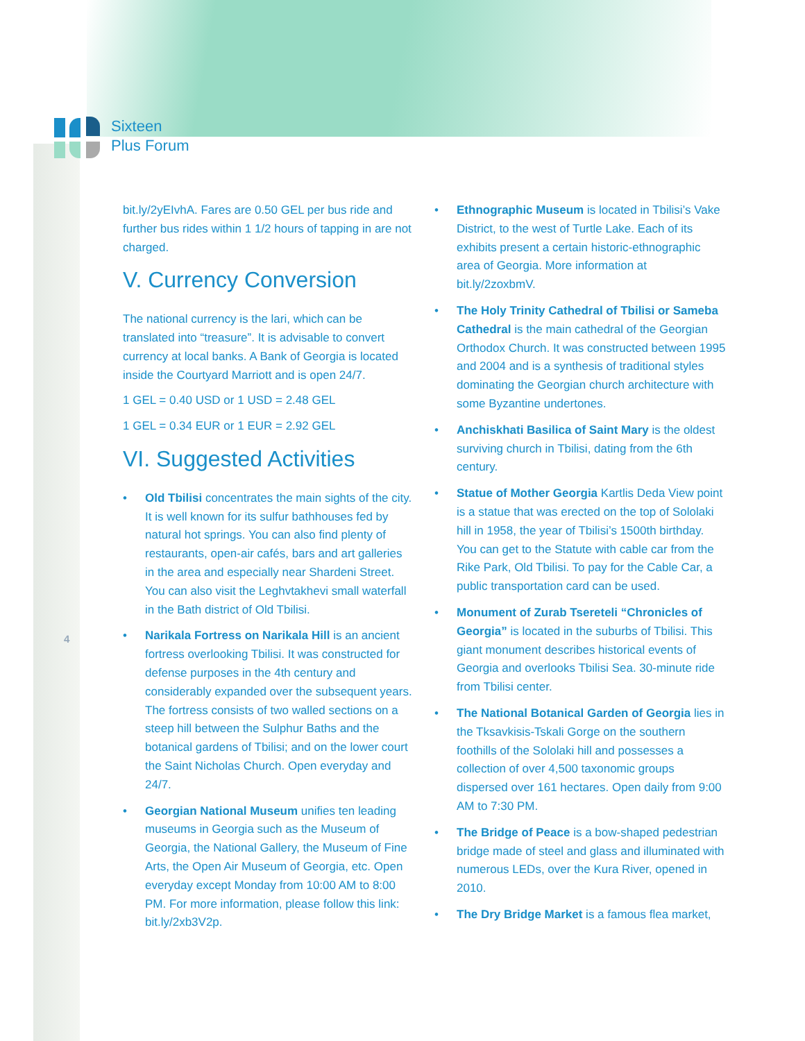Sixteen
Plus Forum
bit.ly/2yEIvhA. Fares are 0.50 GEL per bus ride and further bus rides within 1 1/2 hours of tapping in are not charged.
V. Currency Conversion
The national currency is the lari, which can be translated into “treasure”. It is advisable to convert currency at local banks. A Bank of Georgia is located inside the Courtyard Marriott and is open 24/7.
1 GEL = 0.40 USD or 1 USD = 2.48 GEL
1 GEL = 0.34 EUR or 1 EUR = 2.92 GEL
VI. Suggested Activities
• Old Tbilisi concentrates the main sights of the city. It is well known for its sulfur bathhouses fed by natural hot springs. You can also find plenty of restaurants, open-air cafés, bars and art galleries in the area and especially near Shardeni Street. You can also visit the Leghvtakhevi small waterfall in the Bath district of Old Tbilisi.
• Narikala Fortress on Narikala Hill is an ancient fortress overlooking Tbilisi. It was constructed for defense purposes in the 4th century and considerably expanded over the subsequent years. The fortress consists of two walled sections on a steep hill between the Sulphur Baths and the botanical gardens of Tbilisi; and on the lower court the Saint Nicholas Church. Open everyday and 24/7.
• Georgian National Museum unifies ten leading museums in Georgia such as the Museum of Georgia, the National Gallery, the Museum of Fine Arts, the Open Air Museum of Georgia, etc. Open everyday except Monday from 10:00 AM to 8:00 PM. For more information, please follow this link: bit.ly/2xb3V2p.
4
• Ethnographic Museum is located in Tbilisi’s Vake District, to the west of Turtle Lake. Each of its exhibits present a certain historic-ethnographic area of Georgia. More information at bit.ly/2zoxbmV.
• The Holy Trinity Cathedral of Tbilisi or Sameba Cathedral is the main cathedral of the Georgian Orthodox Church. It was constructed between 1995 and 2004 and is a synthesis of traditional styles dominating the Georgian church architecture with some Byzantine undertones.
• Anchiskhati Basilica of Saint Mary is the oldest surviving church in Tbilisi, dating from the 6th century.
• Statue of Mother Georgia Kartlis Deda View point is a statue that was erected on the top of Sololaki hill in 1958, the year of Tbilisi’s 1500th birthday. You can get to the Statute with cable car from the Rike Park, Old Tbilisi. To pay for the Cable Car, a public transportation card can be used.
• Monument of Zurab Tsereteli “Chronicles of Georgia” is located in the suburbs of Tbilisi. This giant monument describes historical events of Georgia and overlooks Tbilisi Sea. 30-minute ride from Tbilisi center.
• The National Botanical Garden of Georgia lies in the Tksavkisis-Tskali Gorge on the southern foothills of the Sololaki hill and possesses a collection of over 4,500 taxonomic groups dispersed over 161 hectares. Open daily from 9:00 AM to 7:30 PM.
• The Bridge of Peace is a bow-shaped pedestrian bridge made of steel and glass and illuminated with numerous LEDs, over the Kura River, opened in 2010.
• The Dry Bridge Market is a famous flea market,